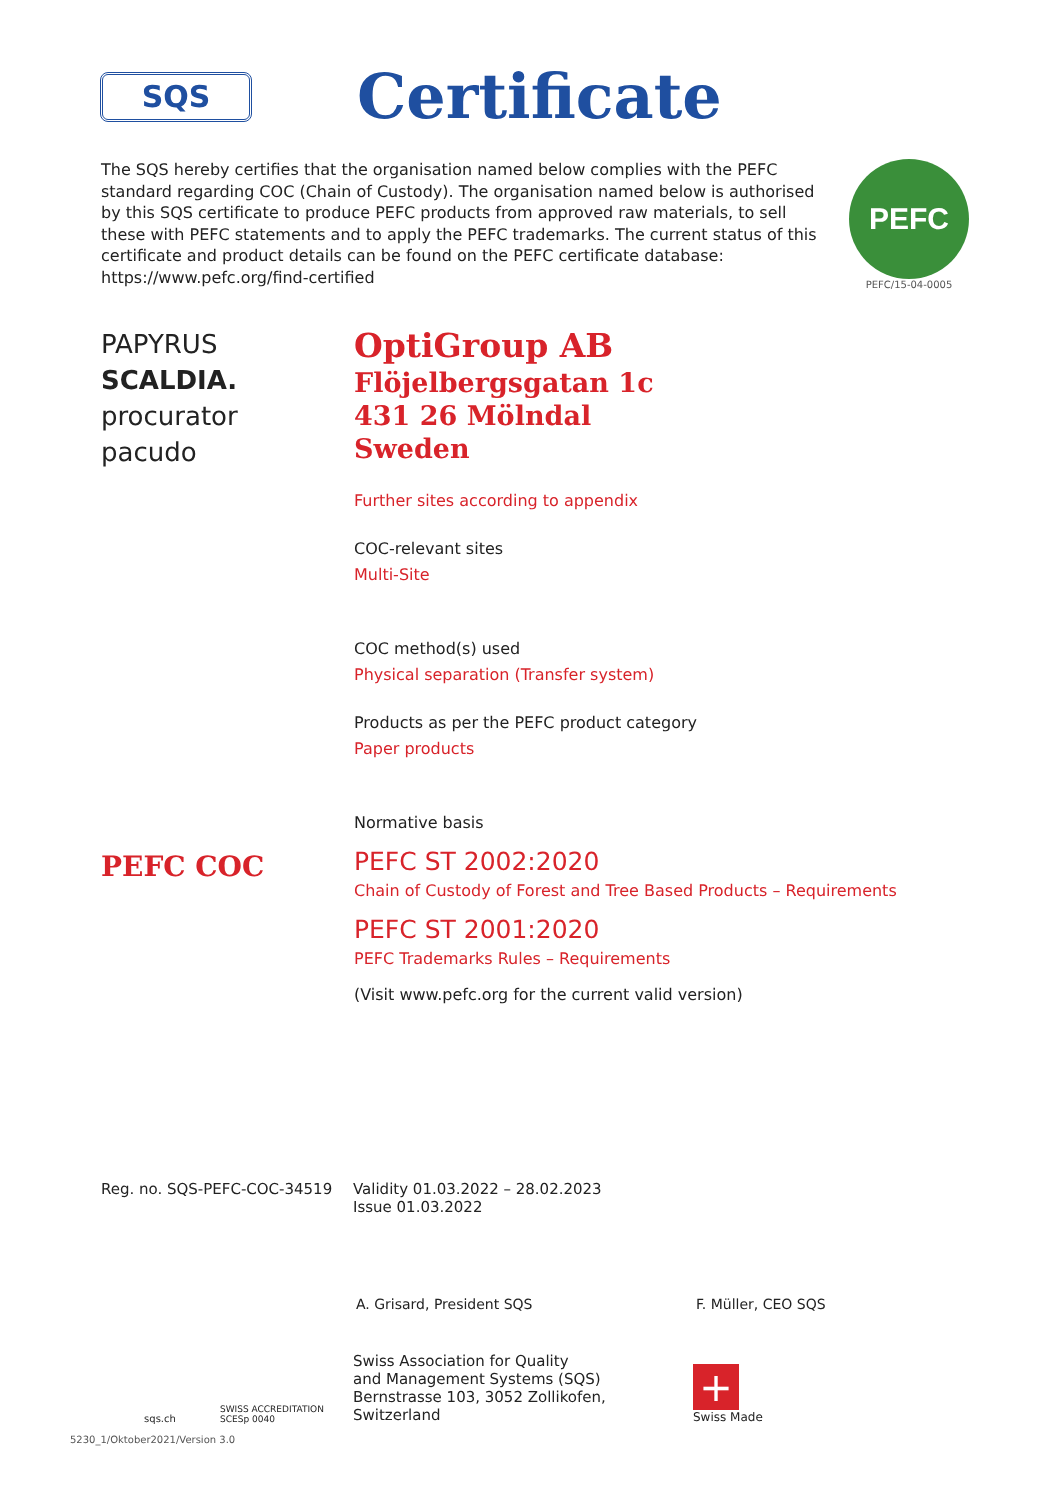SQS
Certificate
The SQS hereby certifies that the organisation named below complies with the PEFC standard regarding COC (Chain of Custody). The organisation named below is authorised by this SQS certificate to produce PEFC products from approved raw materials, to sell these with PEFC statements and to apply the PEFC trademarks. The current status of this certificate and product details can be found on the PEFC certificate database: https://www.pefc.org/find-certified
PEFC
PEFC/15-04-0005
PAPYRUS
SCALDIA.
procurator
pacudo
PEFC COC
OptiGroup AB
Flöjelbergsgatan 1c
431 26 Mölndal
Sweden
Further sites according to appendix
COC-relevant sites
Multi-Site
COC method(s) used
Physical separation (Transfer system)
Products as per the PEFC product category
Paper products
Normative basis
PEFC ST 2002:2020
Chain of Custody of Forest and Tree Based Products – Requirements
PEFC ST 2001:2020
PEFC Trademarks Rules – Requirements
(Visit www.pefc.org for the current valid version)
Reg. no. SQS-PEFC-COC-34519 Validity 01.03.2022 – 28.02.2023
Issue 01.03.2022
A. Grisard, President SQS F. Müller, CEO SQS
sqs.ch
SWISS ACCREDITATION SCESp 0040
Swiss Association for Quality
and Management Systems (SQS)
Bernstrasse 103, 3052 Zollikofen, Switzerland
+
Swiss Made
5230_1/Oktober2021/Version 3.0